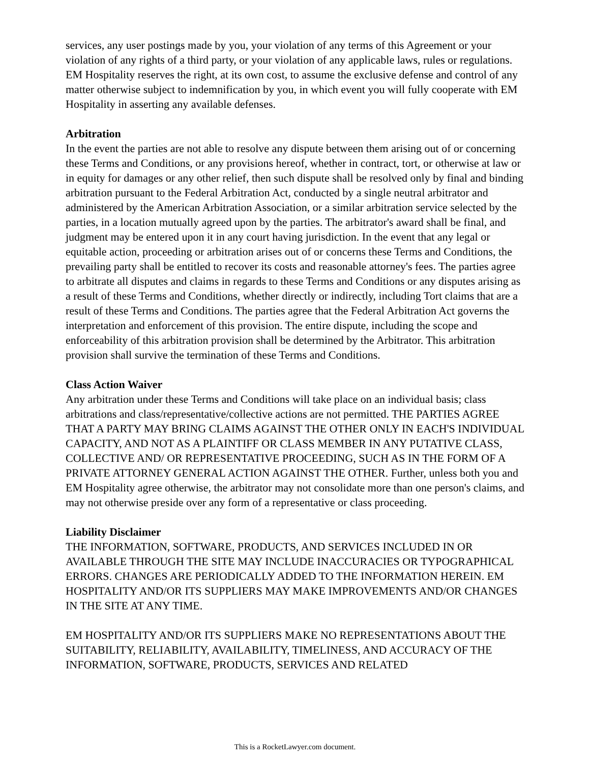services, any user postings made by you, your violation of any terms of this Agreement or your violation of any rights of a third party, or your violation of any applicable laws, rules or regulations. EM Hospitality reserves the right, at its own cost, to assume the exclusive defense and control of any matter otherwise subject to indemnification by you, in which event you will fully cooperate with EM Hospitality in asserting any available defenses.
Arbitration
In the event the parties are not able to resolve any dispute between them arising out of or concerning these Terms and Conditions, or any provisions hereof, whether in contract, tort, or otherwise at law or in equity for damages or any other relief, then such dispute shall be resolved only by final and binding arbitration pursuant to the Federal Arbitration Act, conducted by a single neutral arbitrator and administered by the American Arbitration Association, or a similar arbitration service selected by the parties, in a location mutually agreed upon by the parties. The arbitrator's award shall be final, and judgment may be entered upon it in any court having jurisdiction. In the event that any legal or equitable action, proceeding or arbitration arises out of or concerns these Terms and Conditions, the prevailing party shall be entitled to recover its costs and reasonable attorney's fees. The parties agree to arbitrate all disputes and claims in regards to these Terms and Conditions or any disputes arising as a result of these Terms and Conditions, whether directly or indirectly, including Tort claims that are a result of these Terms and Conditions. The parties agree that the Federal Arbitration Act governs the interpretation and enforcement of this provision. The entire dispute, including the scope and enforceability of this arbitration provision shall be determined by the Arbitrator. This arbitration provision shall survive the termination of these Terms and Conditions.
Class Action Waiver
Any arbitration under these Terms and Conditions will take place on an individual basis; class arbitrations and class/representative/collective actions are not permitted. THE PARTIES AGREE THAT A PARTY MAY BRING CLAIMS AGAINST THE OTHER ONLY IN EACH'S INDIVIDUAL CAPACITY, AND NOT AS A PLAINTIFF OR CLASS MEMBER IN ANY PUTATIVE CLASS, COLLECTIVE AND/ OR REPRESENTATIVE PROCEEDING, SUCH AS IN THE FORM OF A PRIVATE ATTORNEY GENERAL ACTION AGAINST THE OTHER. Further, unless both you and EM Hospitality agree otherwise, the arbitrator may not consolidate more than one person's claims, and may not otherwise preside over any form of a representative or class proceeding.
Liability Disclaimer
THE INFORMATION, SOFTWARE, PRODUCTS, AND SERVICES INCLUDED IN OR AVAILABLE THROUGH THE SITE MAY INCLUDE INACCURACIES OR TYPOGRAPHICAL ERRORS. CHANGES ARE PERIODICALLY ADDED TO THE INFORMATION HEREIN. EM HOSPITALITY AND/OR ITS SUPPLIERS MAY MAKE IMPROVEMENTS AND/OR CHANGES IN THE SITE AT ANY TIME.
EM HOSPITALITY AND/OR ITS SUPPLIERS MAKE NO REPRESENTATIONS ABOUT THE SUITABILITY, RELIABILITY, AVAILABILITY, TIMELINESS, AND ACCURACY OF THE INFORMATION, SOFTWARE, PRODUCTS, SERVICES AND RELATED
This is a RocketLawyer.com document.